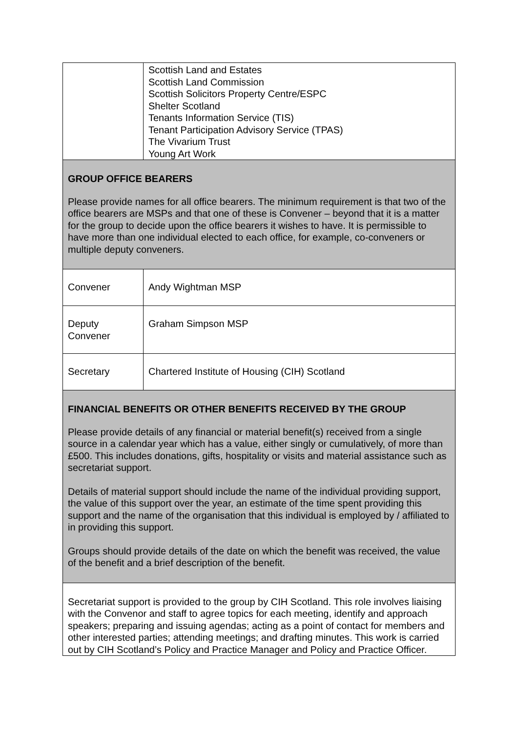| | Scottish Land and Estates Scottish Land Commission Scottish Solicitors Property Centre/ESPC Shelter Scotland Tenants Information Service (TIS) Tenant Participation Advisory Service (TPAS) The Vivarium Trust Young Art Work |
| GROUP OFFICE BEARERS Please provide names for all office bearers. The minimum requirement is that two of the office bearers are MSPs and that one of these is Convener – beyond that it is a matter for the group to decide upon the office bearers it wishes to have. It is permissible to have more than one individual elected to each office, for example, co-conveners or multiple deputy conveners. | |
| Convener | Andy Wightman MSP |
| Deputy Convener | Graham Simpson MSP |
| Secretary | Chartered Institute of Housing (CIH) Scotland |
| FINANCIAL BENEFITS OR OTHER BENEFITS RECEIVED BY THE GROUP Please provide details of any financial or material benefit(s) received from a single source in a calendar year which has a value, either singly or cumulatively, of more than £500. This includes donations, gifts, hospitality or visits and material assistance such as secretariat support. Details of material support should include the name of the individual providing support, the value of this support over the year, an estimate of the time spent providing this support and the name of the organisation that this individual is employed by / affiliated to in providing this support. Groups should provide details of the date on which the benefit was received, the value of the benefit and a brief description of the benefit. | |
| Secretariat support is provided to the group by CIH Scotland. This role involves liaising with the Convenor and staff to agree topics for each meeting, identify and approach speakers; preparing and issuing agendas; acting as a point of contact for members and other interested parties; attending meetings; and drafting minutes. This work is carried out by CIH Scotland’s Policy and Practice Manager and Policy and Practice Officer. | |